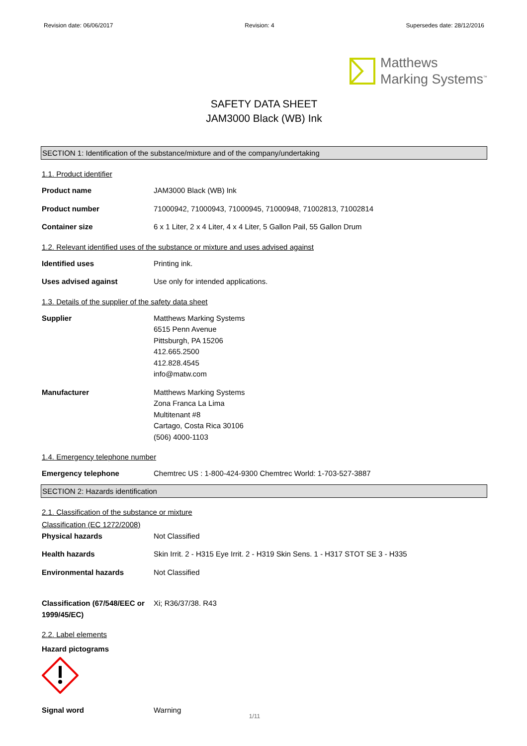Revision date: 06/06/2017 Revision: 4 Supersedes date: 28/12/2016
Matthews
Marking Systems<sup>™</sup>
SAFETY DATA SHEET
JAM3000 Black (WB) Ink
SECTION 1: Identification of the substance/mixture and of the company/undertaking
1.1. Product identifier
Product name JAM3000 Black (WB) Ink
Product number 71000942, 71000943, 71000945, 71000948, 71002813, 71002814
Container size 6 x 1 Liter, 2 x 4 Liter, 4 x 4 Liter, 5 Gallon Pail, 55 Gallon Drum
1.2. Relevant identified uses of the substance or mixture and uses advised against
Identified uses Printing ink.
Uses advised against Use only for intended applications.
1.3. Details of the supplier of the safety data sheet
Supplier Matthews Marking Systems
6515 Penn Avenue
Pittsburgh, PA 15206
412.665.2500
412.828.4545
info@matw.com
Manufacturer Matthews Marking Systems
Zona Franca La Lima
Multitenant #8
Cartago, Costa Rica 30106
(506) 4000-1103
1.4. Emergency telephone number
Emergency telephone Chemtrec US : 1-800-424-9300 Chemtrec World: 1-703-527-3887
SECTION 2: Hazards identification
2.1. Classification of the substance or mixture
Classification (EC 1272/2008)
Physical hazards Not Classified
Health hazards Skin Irrit. 2 - H315 Eye Irrit. 2 - H319 Skin Sens. 1 - H317 STOT SE 3 - H335
Environmental hazards Not Classified
Classification (67/548/EEC or 1999/45/EC)
Xi; R36/37/38. R43
2.2. Label elements
Hazard pictograms
Signal word Warning
1/11